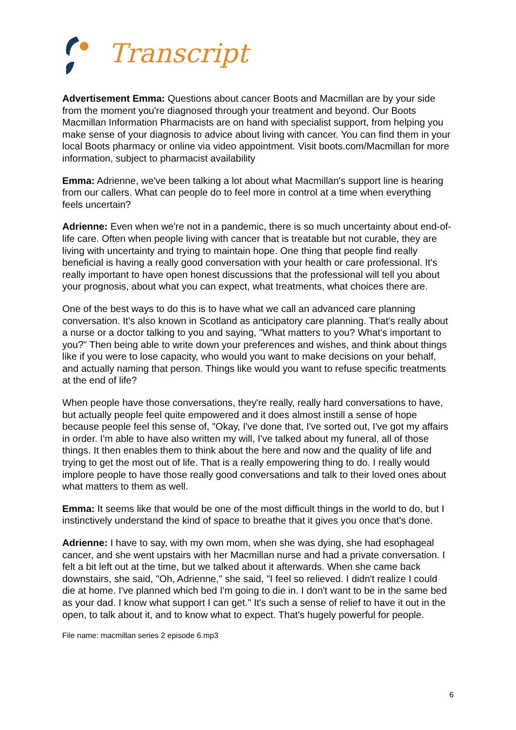Transcript
Advertisement Emma: Questions about cancer Boots and Macmillan are by your side from the moment you're diagnosed through your treatment and beyond. Our Boots Macmillan Information Pharmacists are on hand with specialist support, from helping you make sense of your diagnosis to advice about living with cancer. You can find them in your local Boots pharmacy or online via video appointment. Visit boots.com/Macmillan for more information, subject to pharmacist availability
Emma: Adrienne, we've been talking a lot about what Macmillan's support line is hearing from our callers. What can people do to feel more in control at a time when everything feels uncertain?
Adrienne: Even when we're not in a pandemic, there is so much uncertainty about end-of-life care. Often when people living with cancer that is treatable but not curable, they are living with uncertainty and trying to maintain hope. One thing that people find really beneficial is having a really good conversation with your health or care professional. It's really important to have open honest discussions that the professional will tell you about your prognosis, about what you can expect, what treatments, what choices there are.
One of the best ways to do this is to have what we call an advanced care planning conversation. It's also known in Scotland as anticipatory care planning. That's really about a nurse or a doctor talking to you and saying, "What matters to you? What's important to you?" Then being able to write down your preferences and wishes, and think about things like if you were to lose capacity, who would you want to make decisions on your behalf, and actually naming that person. Things like would you want to refuse specific treatments at the end of life?
When people have those conversations, they're really, really hard conversations to have, but actually people feel quite empowered and it does almost instill a sense of hope because people feel this sense of, "Okay, I've done that, I've sorted out, I've got my affairs in order. I'm able to have also written my will, I've talked about my funeral, all of those things. It then enables them to think about the here and now and the quality of life and trying to get the most out of life. That is a really empowering thing to do. I really would implore people to have those really good conversations and talk to their loved ones about what matters to them as well.
Emma: It seems like that would be one of the most difficult things in the world to do, but I instinctively understand the kind of space to breathe that it gives you once that's done.
Adrienne: I have to say, with my own mom, when she was dying, she had esophageal cancer, and she went upstairs with her Macmillan nurse and had a private conversation. I felt a bit left out at the time, but we talked about it afterwards. When she came back downstairs, she said, "Oh, Adrienne," she said, "I feel so relieved. I didn't realize I could die at home. I've planned which bed I'm going to die in. I don't want to be in the same bed as your dad. I know what support I can get." It's such a sense of relief to have it out in the open, to talk about it, and to know what to expect. That's hugely powerful for people.
File name: macmillan series 2 episode 6.mp3
6